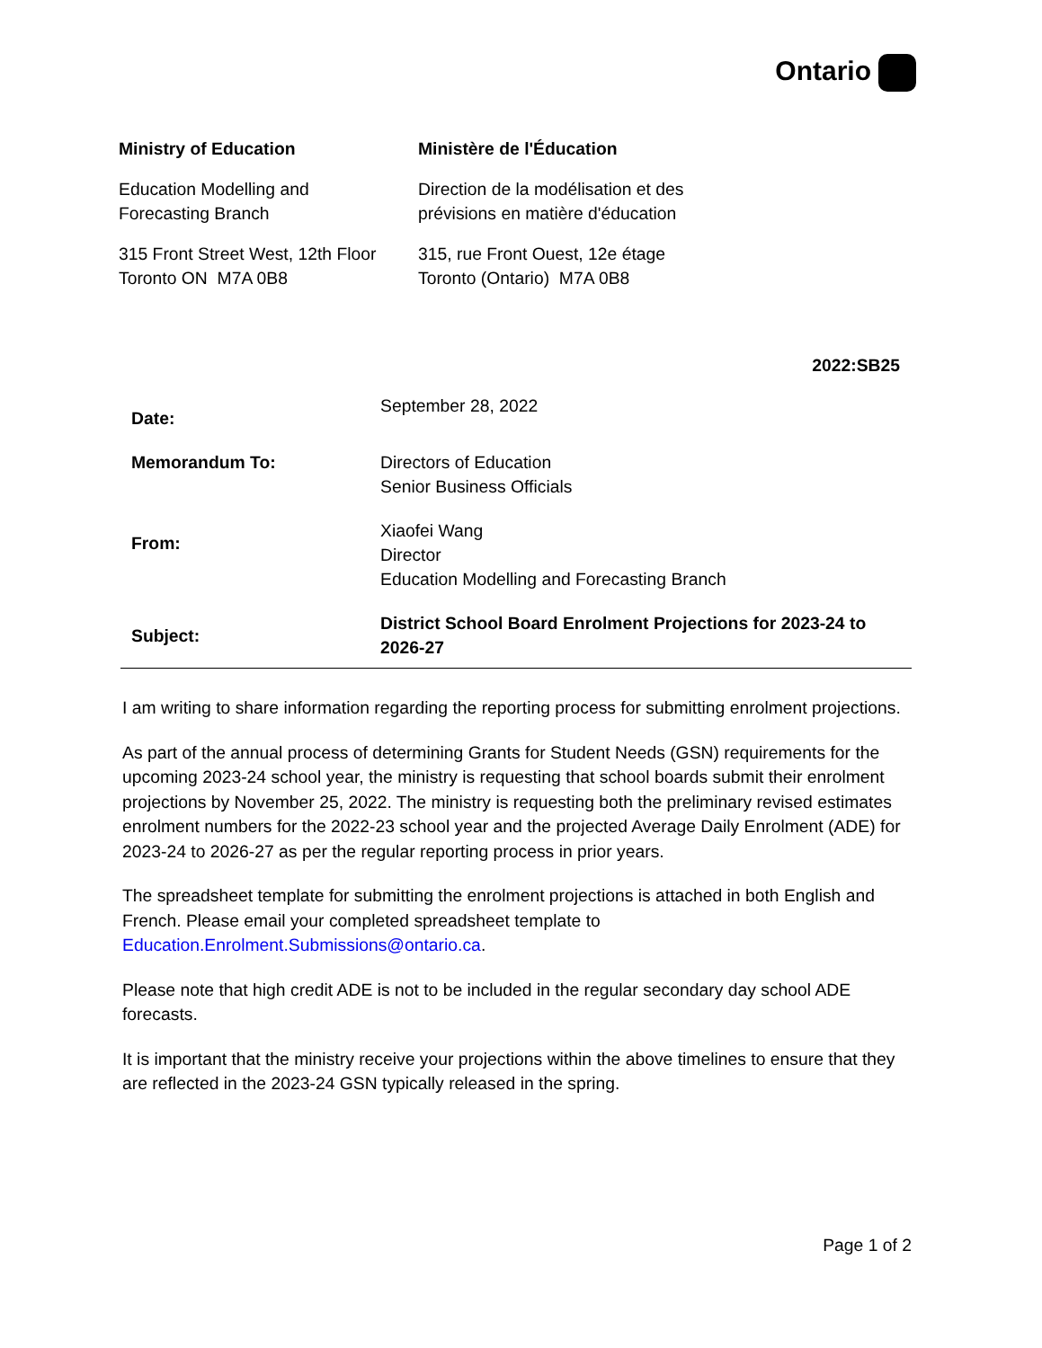Ontario
Ministry of Education
Education Modelling and
Forecasting Branch
315 Front Street West, 12th Floor
Toronto ON M7A 0B8
Ministère de l'Éducation
Direction de la modélisation et des
prévisions en matière d'éducation
315, rue Front Ouest, 12e étage
Toronto (Ontario) M7A 0B8
2022:SB25
| Date: | September 28, 2022 |
| Memorandum To: | Directors of Education Senior Business Officials |
| From: | Xiaofei Wang Director Education Modelling and Forecasting Branch |
| Subject: | District School Board Enrolment Projections for 2023-24 to 2026-27 |
I am writing to share information regarding the reporting process for submitting enrolment projections.
As part of the annual process of determining Grants for Student Needs (GSN) requirements for the upcoming 2023-24 school year, the ministry is requesting that school boards submit their enrolment projections by November 25, 2022. The ministry is requesting both the preliminary revised estimates enrolment numbers for the 2022-23 school year and the projected Average Daily Enrolment (ADE) for 2023-24 to 2026-27 as per the regular reporting process in prior years.
The spreadsheet template for submitting the enrolment projections is attached in both English and French. Please email your completed spreadsheet template to Education.Enrolment.Submissions@ontario.ca.
Please note that high credit ADE is not to be included in the regular secondary day school ADE forecasts.
It is important that the ministry receive your projections within the above timelines to ensure that they are reflected in the 2023-24 GSN typically released in the spring.
Page 1 of 2